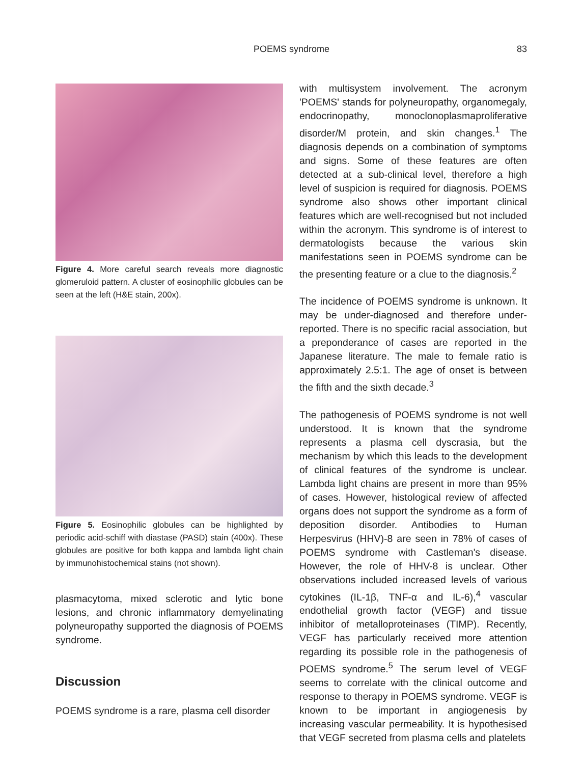POEMS syndrome 83
Figure 4. More careful search reveals more diagnostic glomeruloid pattern. A cluster of eosinophilic globules can be seen at the left (H&E stain, 200x).
Figure 5. Eosinophilic globules can be highlighted by periodic acid-schiff with diastase (PASD) stain (400x). These globules are positive for both kappa and lambda light chain by immunohistochemical stains (not shown).
plasmacytoma, mixed sclerotic and lytic bone lesions, and chronic inflammatory demyelinating polyneuropathy supported the diagnosis of POEMS syndrome.
Discussion
POEMS syndrome is a rare, plasma cell disorder
with multisystem involvement. The acronym 'POEMS' stands for polyneuropathy, organomegaly, endocrinopathy, monoclonoplasmaproliferative disorder/M protein, and skin changes.<sup>1</sup> The diagnosis depends on a combination of symptoms and signs. Some of these features are often detected at a sub-clinical level, therefore a high level of suspicion is required for diagnosis. POEMS syndrome also shows other important clinical features which are well-recognised but not included within the acronym. This syndrome is of interest to dermatologists because the various skin manifestations seen in POEMS syndrome can be the presenting feature or a clue to the diagnosis.<sup>2</sup>
The incidence of POEMS syndrome is unknown. It may be under-diagnosed and therefore under-reported. There is no specific racial association, but a preponderance of cases are reported in the Japanese literature. The male to female ratio is approximately 2.5:1. The age of onset is between the fifth and the sixth decade.<sup>3</sup>
The pathogenesis of POEMS syndrome is not well understood. It is known that the syndrome represents a plasma cell dyscrasia, but the mechanism by which this leads to the development of clinical features of the syndrome is unclear. Lambda light chains are present in more than 95% of cases. However, histological review of affected organs does not support the syndrome as a form of deposition disorder. Antibodies to Human Herpesvirus (HHV)-8 are seen in 78% of cases of POEMS syndrome with Castleman's disease. However, the role of HHV-8 is unclear. Other observations included increased levels of various cytokines (IL-1β, TNF-α and IL-6),<sup>4</sup> vascular endothelial growth factor (VEGF) and tissue inhibitor of metalloproteinases (TIMP). Recently, VEGF has particularly received more attention regarding its possible role in the pathogenesis of POEMS syndrome.<sup>5</sup> The serum level of VEGF seems to correlate with the clinical outcome and response to therapy in POEMS syndrome. VEGF is known to be important in angiogenesis by increasing vascular permeability. It is hypothesised that VEGF secreted from plasma cells and platelets